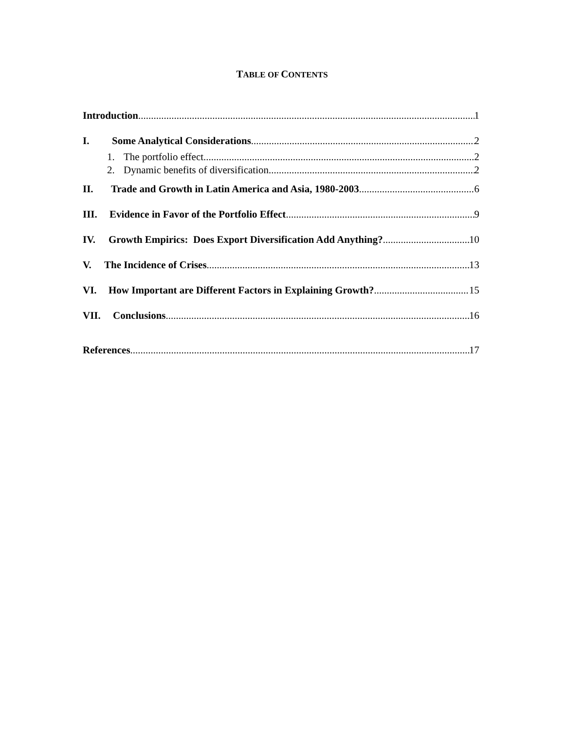TABLE OF CONTENTS
Introduction 1
I. Some Analytical Considerations 2
1. The portfolio effect 2
2. Dynamic benefits of diversification 2
II. Trade and Growth in Latin America and Asia, 1980-2003 6
III. Evidence in Favor of the Portfolio Effect 9
IV. Growth Empirics: Does Export Diversification Add Anything? 10
V. The Incidence of Crises 13
VI. How Important are Different Factors in Explaining Growth? 15
VII. Conclusions 16
References 17